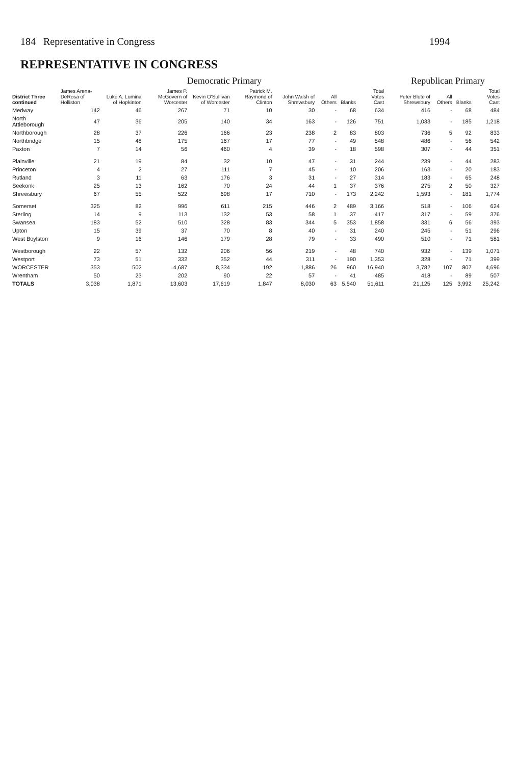184 Representative in Congress 1994
REPRESENTATIVE IN CONGRESS
| District Three continued | Democratic Primary | | | | | | | | | | Republican Primary | | | | |
| --- | --- | --- | --- | --- | --- | --- | --- | --- | --- | --- | --- | --- | --- | --- | --- |
| | James Arena-DeRosa of Holliston | Luke A. Lumina of Hopkinton | James P. McGovern of Worcester | Kevin O'Sullivan of Worcester | Patrick M. Raymond of Clinton | John Walsh of Shrewsbury | All Others | Blanks | Total Votes Cast | | Peter Blute of Shrewsbury | All Others | Blanks | Total Votes Cast | |
| Medway | 142 | 46 | 267 | 71 | 10 | 30 | - | 68 | 634 | | 416 | - | 68 | 484 | |
| North Attleborough | 47 | 36 | 205 | 140 | 34 | 163 | - | 126 | 751 | | 1,033 | - | 185 | 1,218 | |
| Northborough | 28 | 37 | 226 | 166 | 23 | 238 | 2 | 83 | 803 | | 736 | 5 | 92 | 833 | |
| Northbridge | 15 | 48 | 175 | 167 | 17 | 77 | - | 49 | 548 | | 486 | - | 56 | 542 | |
| Paxton | 7 | 14 | 56 | 460 | 4 | 39 | - | 18 | 598 | | 307 | - | 44 | 351 | |
| Plainville | 21 | 19 | 84 | 32 | 10 | 47 | - | 31 | 244 | | 239 | - | 44 | 283 | |
| Princeton | 4 | 2 | 27 | 111 | 7 | 45 | - | 10 | 206 | | 163 | - | 20 | 183 | |
| Rutland | 3 | 11 | 63 | 176 | 3 | 31 | - | 27 | 314 | | 183 | - | 65 | 248 | |
| Seekonk | 25 | 13 | 162 | 70 | 24 | 44 | 1 | 37 | 376 | | 275 | 2 | 50 | 327 | |
| Shrewsbury | 67 | 55 | 522 | 698 | 17 | 710 | - | 173 | 2,242 | | 1,593 | - | 181 | 1,774 | |
| Somerset | 325 | 82 | 996 | 611 | 215 | 446 | 2 | 489 | 3,166 | | 518 | - | 106 | 624 | |
| Sterling | 14 | 9 | 113 | 132 | 53 | 58 | 1 | 37 | 417 | | 317 | - | 59 | 376 | |
| Swansea | 183 | 52 | 510 | 328 | 83 | 344 | 5 | 353 | 1,858 | | 331 | 6 | 56 | 393 | |
| Upton | 15 | 39 | 37 | 70 | 8 | 40 | - | 31 | 240 | | 245 | - | 51 | 296 | |
| West Boylston | 9 | 16 | 146 | 179 | 28 | 79 | - | 33 | 490 | | 510 | - | 71 | 581 | |
| Westborough | 22 | 57 | 132 | 206 | 56 | 219 | - | 48 | 740 | | 932 | - | 139 | 1,071 | |
| Westport | 73 | 51 | 332 | 352 | 44 | 311 | - | 190 | 1,353 | | 328 | - | 71 | 399 | |
| WORCESTER | 353 | 502 | 4,687 | 8,334 | 192 | 1,886 | 26 | 960 | 16,940 | | 3,782 | 107 | 807 | 4,696 | |
| Wrentham | 50 | 23 | 202 | 90 | 22 | 57 | - | 41 | 485 | | 418 | - | 89 | 507 | |
| TOTALS | 3,038 | 1,871 | 13,603 | 17,619 | 1,847 | 8,030 | 63 | 5,540 | 51,611 | | 21,125 | 125 | 3,992 | 25,242 | |